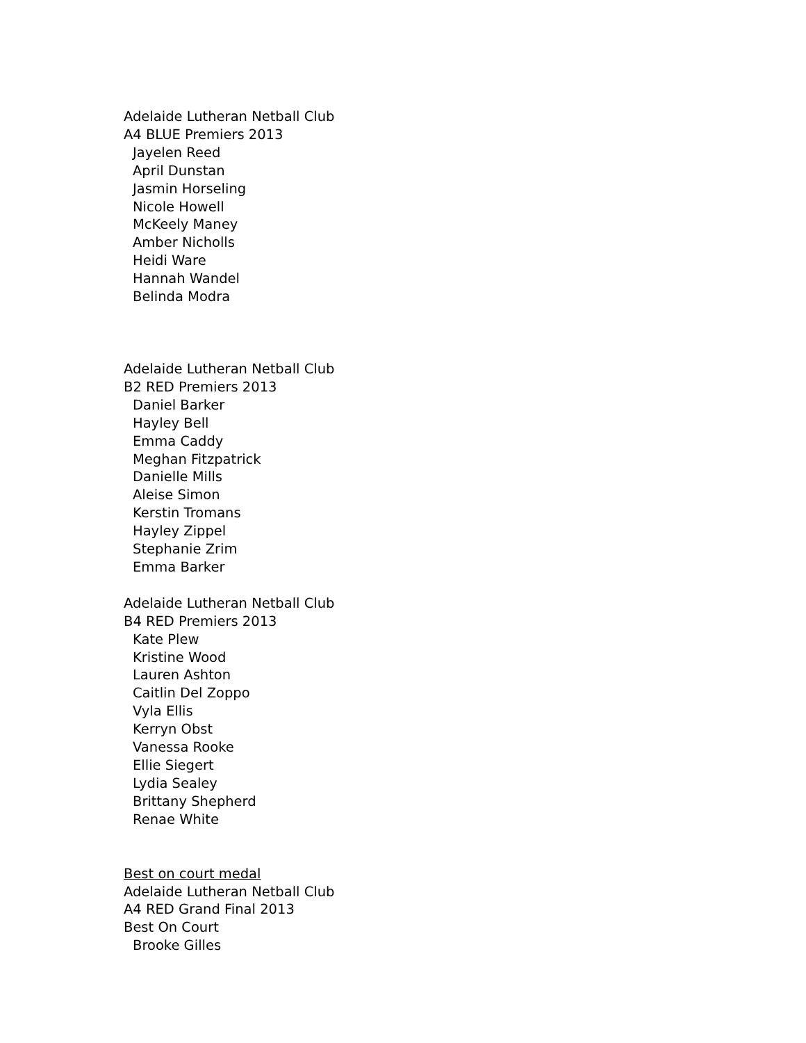Adelaide Lutheran Netball Club
A4 BLUE Premiers 2013
Jayelen Reed
April Dunstan
Jasmin Horseling
Nicole Howell
McKeely Maney
Amber Nicholls
Heidi Ware
Hannah Wandel
Belinda Modra
Adelaide Lutheran Netball Club
B2 RED Premiers 2013
Daniel Barker
Hayley Bell
Emma Caddy
Meghan Fitzpatrick
Danielle Mills
Aleise Simon
Kerstin Tromans
Hayley Zippel
Stephanie Zrim
Emma Barker
Adelaide Lutheran Netball Club
B4 RED Premiers 2013
Kate Plew
Kristine Wood
Lauren Ashton
Caitlin Del Zoppo
Vyla Ellis
Kerryn Obst
Vanessa Rooke
Ellie Siegert
Lydia Sealey
Brittany Shepherd
Renae White
Best on court medal
Adelaide Lutheran Netball Club
A4 RED Grand Final 2013
Best On Court
Brooke Gilles